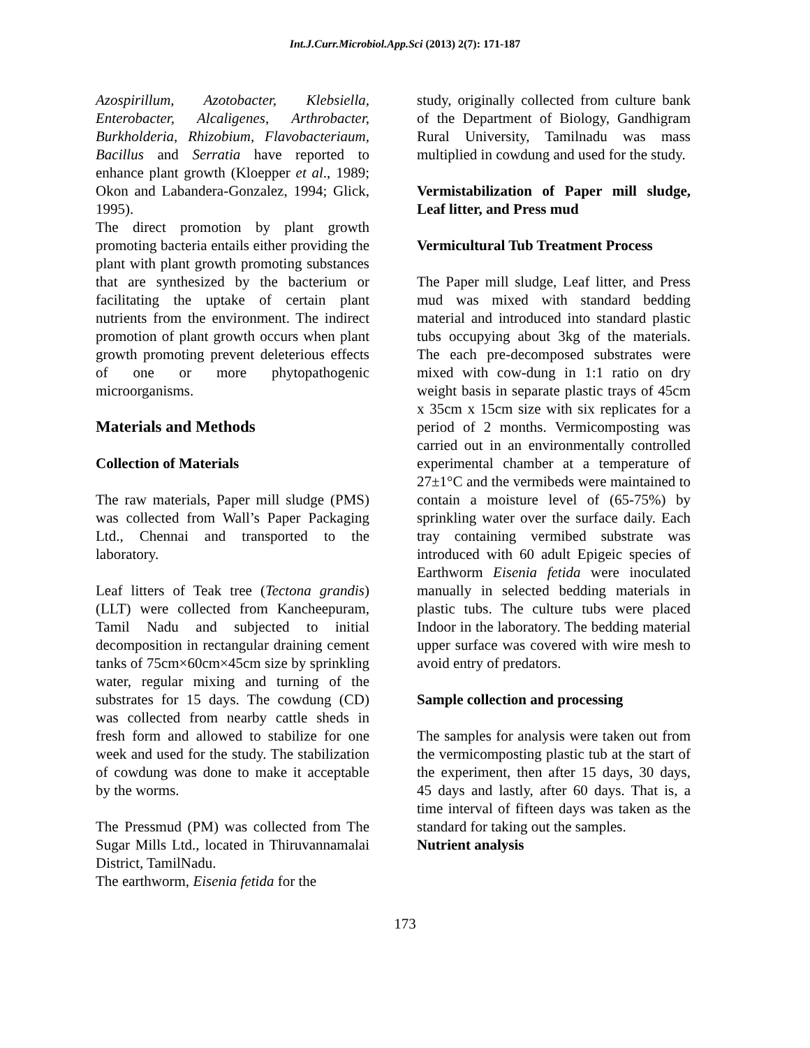Int.J.Curr.Microbiol.App.Sci (2013) 2(7): 171-187
Azospirillum, Azotobacter, Klebsiella, Enterobacter, Alcaligenes, Arthrobacter, Burkholderia, Rhizobium, Flavobacteriaum, Bacillus and Serratia have reported to enhance plant growth (Kloepper et al., 1989; Okon and Labandera-Gonzalez, 1994; Glick, 1995).
The direct promotion by plant growth promoting bacteria entails either providing the plant with plant growth promoting substances that are synthesized by the bacterium or facilitating the uptake of certain plant nutrients from the environment. The indirect promotion of plant growth occurs when plant growth promoting prevent deleterious effects of one or more phytopathogenic microorganisms.
Materials and Methods
Collection of Materials
The raw materials, Paper mill sludge (PMS) was collected from Wall’s Paper Packaging Ltd., Chennai and transported to the laboratory.
Leaf litters of Teak tree (Tectona grandis) (LLT) were collected from Kancheepuram, Tamil Nadu and subjected to initial decomposition in rectangular draining cement tanks of 75cm×60cm×45cm size by sprinkling water, regular mixing and turning of the substrates for 15 days. The cowdung (CD) was collected from nearby cattle sheds in fresh form and allowed to stabilize for one week and used for the study. The stabilization of cowdung was done to make it acceptable by the worms.
The Pressmud (PM) was collected from The Sugar Mills Ltd., located in Thiruvannamalai District, TamilNadu.
The earthworm, Eisenia fetida for the
study, originally collected from culture bank of the Department of Biology, Gandhigram Rural University, Tamilnadu was mass multiplied in cowdung and used for the study.
Vermistabilization of Paper mill sludge, Leaf litter, and Press mud
Vermicultural Tub Treatment Process
The Paper mill sludge, Leaf litter, and Press mud was mixed with standard bedding material and introduced into standard plastic tubs occupying about 3kg of the materials. The each pre-decomposed substrates were mixed with cow-dung in 1:1 ratio on dry weight basis in separate plastic trays of 45cm x 35cm x 15cm size with six replicates for a period of 2 months. Vermicomposting was carried out in an environmentally controlled experimental chamber at a temperature of 27±1°C and the vermibeds were maintained to contain a moisture level of (65-75%) by sprinkling water over the surface daily. Each tray containing vermibed substrate was introduced with 60 adult Epigeic species of Earthworm Eisenia fetida were inoculated manually in selected bedding materials in plastic tubs. The culture tubs were placed Indoor in the laboratory. The bedding material upper surface was covered with wire mesh to avoid entry of predators.
Sample collection and processing
The samples for analysis were taken out from the vermicomposting plastic tub at the start of the experiment, then after 15 days, 30 days, 45 days and lastly, after 60 days. That is, a time interval of fifteen days was taken as the standard for taking out the samples.
Nutrient analysis
173